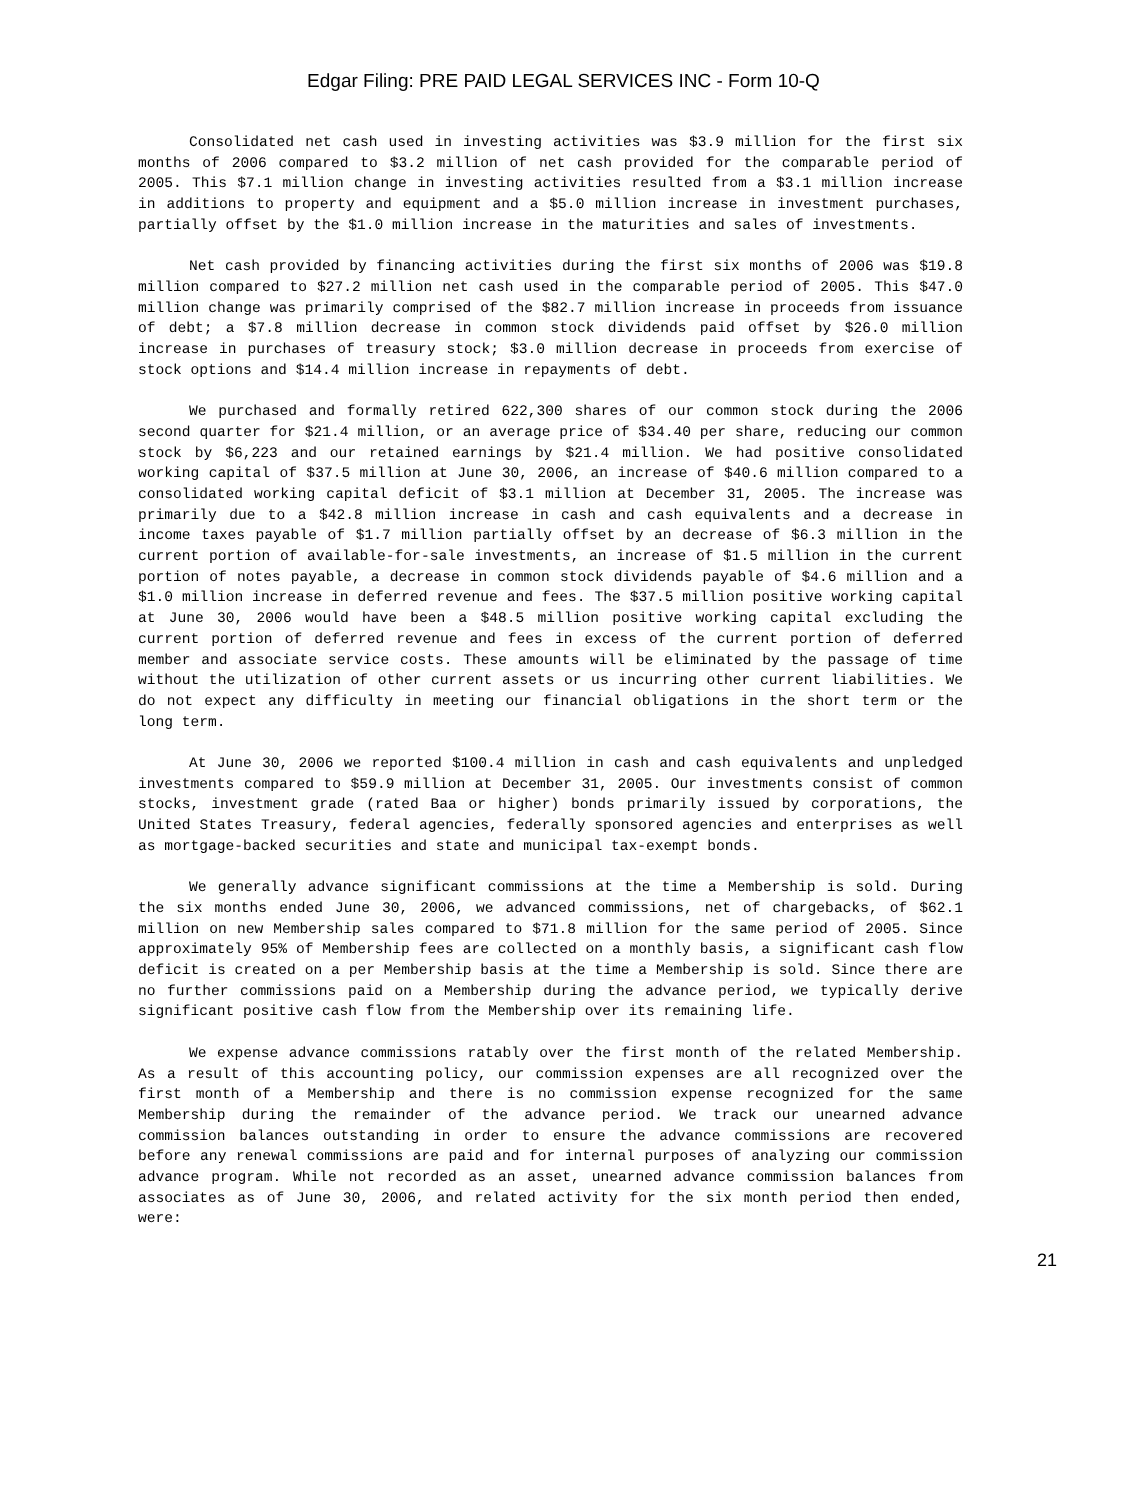Edgar Filing: PRE PAID LEGAL SERVICES INC - Form 10-Q
Consolidated net cash used in investing activities was $3.9 million for the first six months of 2006 compared to $3.2 million of net cash provided for the comparable period of 2005. This $7.1 million change in investing activities resulted from a $3.1 million increase in additions to property and equipment and a $5.0 million increase in investment purchases, partially offset by the $1.0 million increase in the maturities and sales of investments.
Net cash provided by financing activities during the first six months of 2006 was $19.8 million compared to $27.2 million net cash used in the comparable period of 2005. This $47.0 million change was primarily comprised of the $82.7 million increase in proceeds from issuance of debt; a $7.8 million decrease in common stock dividends paid offset by $26.0 million increase in purchases of treasury stock; $3.0 million decrease in proceeds from exercise of stock options and $14.4 million increase in repayments of debt.
We purchased and formally retired 622,300 shares of our common stock during the 2006 second quarter for $21.4 million, or an average price of $34.40 per share, reducing our common stock by $6,223 and our retained earnings by $21.4 million. We had positive consolidated working capital of $37.5 million at June 30, 2006, an increase of $40.6 million compared to a consolidated working capital deficit of $3.1 million at December 31, 2005. The increase was primarily due to a $42.8 million increase in cash and cash equivalents and a decrease in income taxes payable of $1.7 million partially offset by an decrease of $6.3 million in the current portion of available-for-sale investments, an increase of $1.5 million in the current portion of notes payable, a decrease in common stock dividends payable of $4.6 million and a $1.0 million increase in deferred revenue and fees. The $37.5 million positive working capital at June 30, 2006 would have been a $48.5 million positive working capital excluding the current portion of deferred revenue and fees in excess of the current portion of deferred member and associate service costs. These amounts will be eliminated by the passage of time without the utilization of other current assets or us incurring other current liabilities. We do not expect any difficulty in meeting our financial obligations in the short term or the long term.
At June 30, 2006 we reported $100.4 million in cash and cash equivalents and unpledged investments compared to $59.9 million at December 31, 2005. Our investments consist of common stocks, investment grade (rated Baa or higher) bonds primarily issued by corporations, the United States Treasury, federal agencies, federally sponsored agencies and enterprises as well as mortgage-backed securities and state and municipal tax-exempt bonds.
We generally advance significant commissions at the time a Membership is sold. During the six months ended June 30, 2006, we advanced commissions, net of chargebacks, of $62.1 million on new Membership sales compared to $71.8 million for the same period of 2005. Since approximately 95% of Membership fees are collected on a monthly basis, a significant cash flow deficit is created on a per Membership basis at the time a Membership is sold. Since there are no further commissions paid on a Membership during the advance period, we typically derive significant positive cash flow from the Membership over its remaining life.
We expense advance commissions ratably over the first month of the related Membership. As a result of this accounting policy, our commission expenses are all recognized over the first month of a Membership and there is no commission expense recognized for the same Membership during the remainder of the advance period. We track our unearned advance commission balances outstanding in order to ensure the advance commissions are recovered before any renewal commissions are paid and for internal purposes of analyzing our commission advance program. While not recorded as an asset, unearned advance commission balances from associates as of June 30, 2006, and related activity for the six month period then ended, were:
21